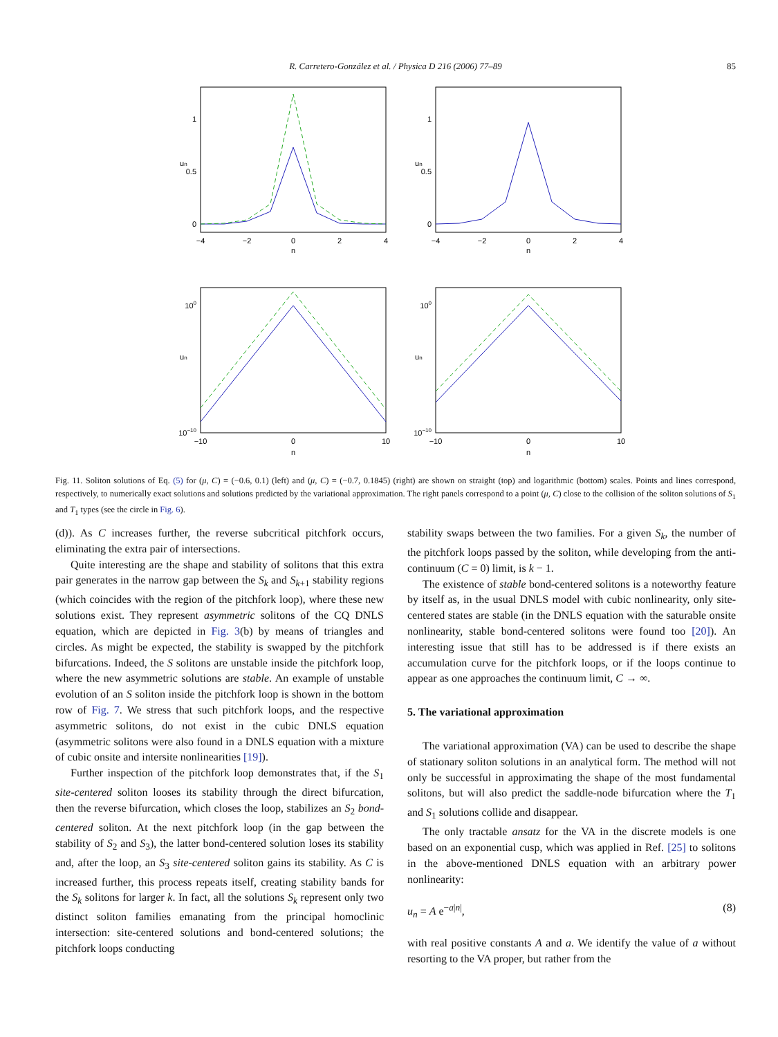R. Carretero-González et al. / Physica D 216 (2006) 77–89
85
−4
−2
0
2
4
n
−4
−2
0
2
4
n
−10
0
10
n
−10
0
10
n
1
0.5
0
1
0.5
0
100
10−10
100
10−10
un
un
un
un
Fig. 11. Soliton solutions of Eq. (5) for (μ, C) = (−0.6, 0.1) (left) and (μ, C) = (−0.7, 0.1845) (right) are shown on straight (top) and logarithmic (bottom) scales. Points and lines correspond, respectively, to numerically exact solutions and solutions predicted by the variational approximation. The right panels correspond to a point (μ, C) close to the collision of the soliton solutions of S<sub>1</sub> and T<sub>1</sub> types (see the circle in Fig. 6).
(d)). As C increases further, the reverse subcritical pitchfork occurs, eliminating the extra pair of intersections.
Quite interesting are the shape and stability of solitons that this extra pair generates in the narrow gap between the S<sub>k</sub> and S<sub>k+1</sub> stability regions (which coincides with the region of the pitchfork loop), where these new solutions exist. They represent asymmetric solitons of the CQ DNLS equation, which are depicted in Fig. 3(b) by means of triangles and circles. As might be expected, the stability is swapped by the pitchfork bifurcations. Indeed, the S solitons are unstable inside the pitchfork loop, where the new asymmetric solutions are stable. An example of unstable evolution of an S soliton inside the pitchfork loop is shown in the bottom row of Fig. 7. We stress that such pitchfork loops, and the respective asymmetric solitons, do not exist in the cubic DNLS equation (asymmetric solitons were also found in a DNLS equation with a mixture of cubic onsite and intersite nonlinearities [19]).
Further inspection of the pitchfork loop demonstrates that, if the S<sub>1</sub> site-centered soliton looses its stability through the direct bifurcation, then the reverse bifurcation, which closes the loop, stabilizes an S<sub>2</sub> bond-centered soliton. At the next pitchfork loop (in the gap between the stability of S<sub>2</sub> and S<sub>3</sub>), the latter bond-centered solution loses its stability and, after the loop, an S<sub>3</sub> site-centered soliton gains its stability. As C is increased further, this process repeats itself, creating stability bands for the S<sub>k</sub> solitons for larger k. In fact, all the solutions S<sub>k</sub> represent only two distinct soliton families emanating from the principal homoclinic intersection: site-centered solutions and bond-centered solutions; the pitchfork loops conducting
stability swaps between the two families. For a given S<sub>k</sub>, the number of the pitchfork loops passed by the soliton, while developing from the anti-continuum (C = 0) limit, is k − 1.
The existence of stable bond-centered solitons is a noteworthy feature by itself as, in the usual DNLS model with cubic nonlinearity, only site-centered states are stable (in the DNLS equation with the saturable onsite nonlinearity, stable bond-centered solitons were found too [20]). An interesting issue that still has to be addressed is if there exists an accumulation curve for the pitchfork loops, or if the loops continue to appear as one approaches the continuum limit, C → ∞.
5. The variational approximation
The variational approximation (VA) can be used to describe the shape of stationary soliton solutions in an analytical form. The method will not only be successful in approximating the shape of the most fundamental solitons, but will also predict the saddle-node bifurcation where the T<sub>1</sub> and S<sub>1</sub> solutions collide and disappear.
The only tractable ansatz for the VA in the discrete models is one based on an exponential cusp, which was applied in Ref. [25] to solitons in the above-mentioned DNLS equation with an arbitrary power nonlinearity:
u<sub>n</sub> = A e<sup>−a|n|</sup>, (8)
with real positive constants A and a. We identify the value of a without resorting to the VA proper, but rather from the